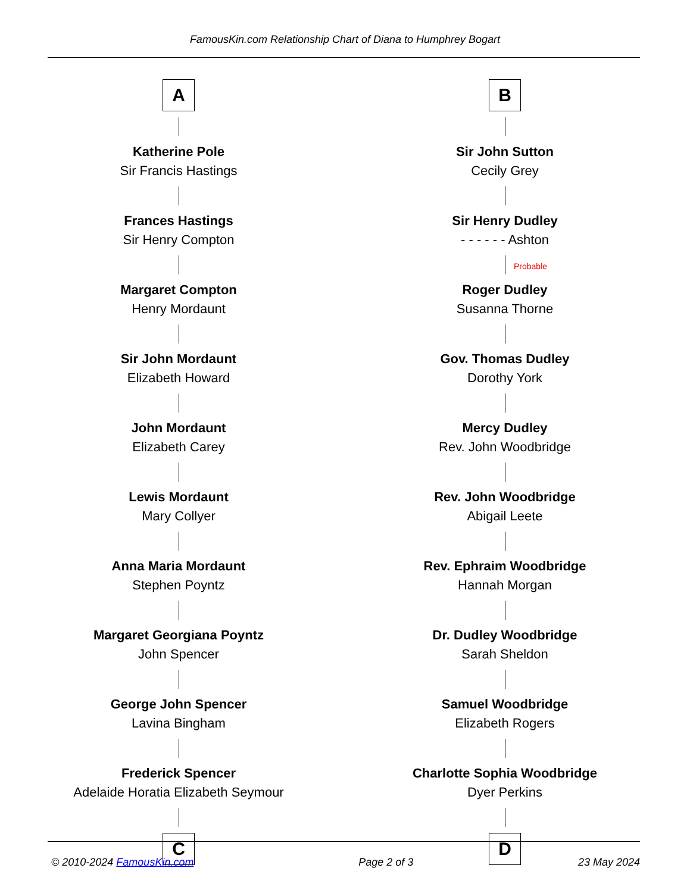FamousKin.com Relationship Chart of Diana to Humphrey Bogart
A
Katherine Pole
Sir Francis Hastings
Frances Hastings
Sir Henry Compton
Margaret Compton
Henry Mordaunt
Sir John Mordaunt
Elizabeth Howard
John Mordaunt
Elizabeth Carey
Lewis Mordaunt
Mary Collyer
Anna Maria Mordaunt
Stephen Poyntz
Margaret Georgiana Poyntz
John Spencer
George John Spencer
Lavina Bingham
Frederick Spencer
Adelaide Horatia Elizabeth Seymour
C
B
Sir John Sutton
Cecily Grey
Sir Henry Dudley
- - - - - - Ashton
Probable
Roger Dudley
Susanna Thorne
Gov. Thomas Dudley
Dorothy York
Mercy Dudley
Rev. John Woodbridge
Rev. John Woodbridge
Abigail Leete
Rev. Ephraim Woodbridge
Hannah Morgan
Dr. Dudley Woodbridge
Sarah Sheldon
Samuel Woodbridge
Elizabeth Rogers
Charlotte Sophia Woodbridge
Dyer Perkins
D
© 2010-2024 FamousKin.com Page 2 of 3 23 May 2024